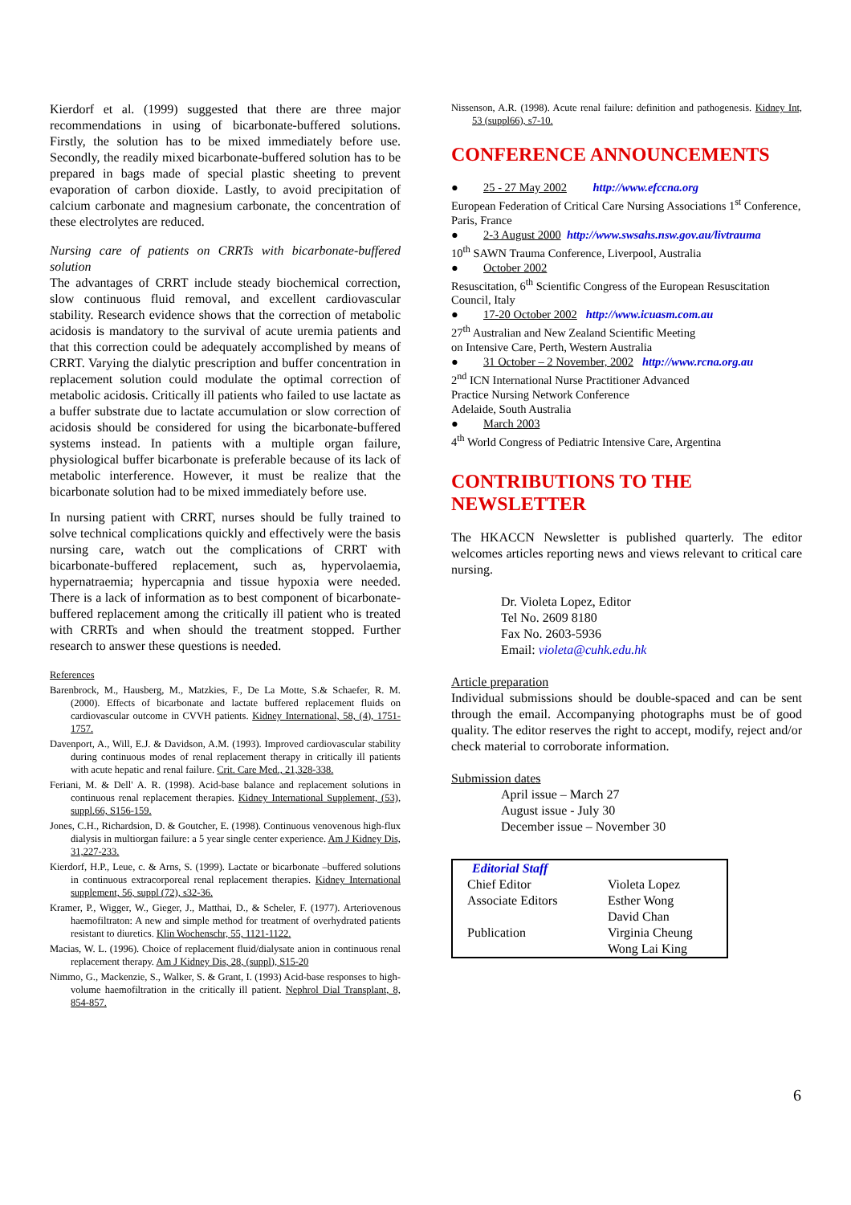Kierdorf et al. (1999) suggested that there are three major recommendations in using of bicarbonate-buffered solutions. Firstly, the solution has to be mixed immediately before use. Secondly, the readily mixed bicarbonate-buffered solution has to be prepared in bags made of special plastic sheeting to prevent evaporation of carbon dioxide. Lastly, to avoid precipitation of calcium carbonate and magnesium carbonate, the concentration of these electrolytes are reduced.
Nursing care of patients on CRRTs with bicarbonate-buffered solution
The advantages of CRRT include steady biochemical correction, slow continuous fluid removal, and excellent cardiovascular stability. Research evidence shows that the correction of metabolic acidosis is mandatory to the survival of acute uremia patients and that this correction could be adequately accomplished by means of CRRT. Varying the dialytic prescription and buffer concentration in replacement solution could modulate the optimal correction of metabolic acidosis. Critically ill patients who failed to use lactate as a buffer substrate due to lactate accumulation or slow correction of acidosis should be considered for using the bicarbonate-buffered systems instead. In patients with a multiple organ failure, physiological buffer bicarbonate is preferable because of its lack of metabolic interference. However, it must be realize that the bicarbonate solution had to be mixed immediately before use.
In nursing patient with CRRT, nurses should be fully trained to solve technical complications quickly and effectively were the basis nursing care, watch out the complications of CRRT with bicarbonate-buffered replacement, such as, hypervolaemia, hypernatraemia; hypercapnia and tissue hypoxia were needed. There is a lack of information as to best component of bicarbonate-buffered replacement among the critically ill patient who is treated with CRRTs and when should the treatment stopped. Further research to answer these questions is needed.
References
Barenbrock, M., Hausberg, M., Matzkies, F., De La Motte, S.& Schaefer, R. M. (2000). Effects of bicarbonate and lactate buffered replacement fluids on cardiovascular outcome in CVVH patients. Kidney International, 58, (4), 1751-1757.
Davenport, A., Will, E.J. & Davidson, A.M. (1993). Improved cardiovascular stability during continuous modes of renal replacement therapy in critically ill patients with acute hepatic and renal failure. Crit. Care Med., 21,328-338.
Feriani, M. & Dell' A. R. (1998). Acid-base balance and replacement solutions in continuous renal replacement therapies. Kidney International Supplement, (53), suppl.66, S156-159.
Jones, C.H., Richardsion, D. & Goutcher, E. (1998). Continuous venovenous high-flux dialysis in multiorgan failure: a 5 year single center experience. Am J Kidney Dis, 31,227-233.
Kierdorf, H.P., Leue, c. & Arns, S. (1999). Lactate or bicarbonate –buffered solutions in continuous extracorporeal renal replacement therapies. Kidney International supplement, 56, suppl (72), s32-36.
Kramer, P., Wigger, W., Gieger, J., Matthai, D., & Scheler, F. (1977). Arteriovenous haemofiltraton: A new and simple method for treatment of overhydrated patients resistant to diuretics. Klin Wochenschr, 55, 1121-1122.
Macias, W. L. (1996). Choice of replacement fluid/dialysate anion in continuous renal replacement therapy. Am J Kidney Dis, 28, (suppl), S15-20
Nimmo, G., Mackenzie, S., Walker, S. & Grant, I. (1993) Acid-base responses to high-volume haemofiltration in the critically ill patient. Nephrol Dial Transplant, 8, 854-857.
Nissenson, A.R. (1998). Acute renal failure: definition and pathogenesis. Kidney Int, 53 (suppl66), s7-10.
CONFERENCE ANNOUNCEMENTS
● 25 - 27 May 2002 http://www.efccna.org
European Federation of Critical Care Nursing Associations 1<sup>st</sup> Conference, Paris, France
● 2-3 August 2000 http://www.swsahs.nsw.gov.au/livtrauma
10<sup>th</sup> SAWN Trauma Conference, Liverpool, Australia
● October 2002
Resuscitation, 6<sup>th</sup> Scientific Congress of the European Resuscitation Council, Italy
● 17-20 October 2002 http://www.icuasm.com.au
27<sup>th</sup> Australian and New Zealand Scientific Meeting
on Intensive Care, Perth, Western Australia
● 31 October – 2 November, 2002 http://www.rcna.org.au
2<sup>nd</sup> ICN International Nurse Practitioner Advanced
Practice Nursing Network Conference
Adelaide, South Australia
● March 2003
4<sup>th</sup> World Congress of Pediatric Intensive Care, Argentina
CONTRIBUTIONS TO THE NEWSLETTER
The HKACCN Newsletter is published quarterly. The editor welcomes articles reporting news and views relevant to critical care nursing.
Dr. Violeta Lopez, Editor
Tel No. 2609 8180
Fax No. 2603-5936
Email: violeta@cuhk.edu.hk
Article preparation
Individual submissions should be double-spaced and can be sent through the email. Accompanying photographs must be of good quality. The editor reserves the right to accept, modify, reject and/or check material to corroborate information.
Submission dates
April issue – March 27
August issue - July 30
December issue – November 30
| Editorial Staff | |
| Chief Editor | Violeta Lopez |
| Associate Editors | Esther Wong David Chan |
| Publication | Virginia Cheung Wong Lai King |
6